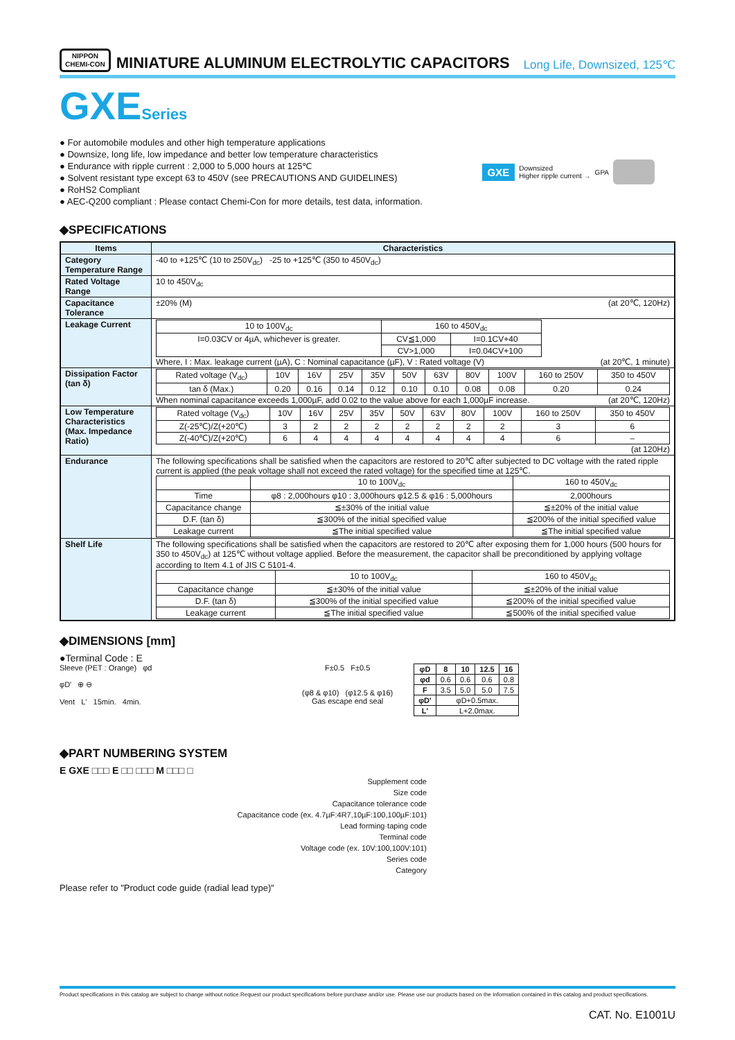NIPPON
CHEMI-CON
MINIATURE ALUMINUM ELECTROLYTIC CAPACITORS
Long Life, Downsized, 125℃
GXESeries
● For automobile modules and other high temperature applications
● Downsize, long life, low impedance and better low temperature characteristics
● Endurance with ripple current : 2,000 to 5,000 hours at 125℃
● Solvent resistant type except 63 to 450V (see PRECAUTIONS AND GUIDELINES)
● RoHS2 Compliant
● AEC-Q200 compliant : Please contact Chemi-Con for more details, test data, information.
GXE Downsized
Higher ripple current → GPA
◆SPECIFICATIONS
| Items | Characteristics |
| --- | --- |
| Category Temperature Range | -40 to +125℃ (10 to 250V<sub>dc</sub>) -25 to +125℃ (350 to 450V<sub>dc</sub>) |
| Rated Voltage Range | 10 to 450V<sub>dc</sub> |
| Capacitance Tolerance | ±20% (M) (at 20℃, 120Hz) |
| Leakage Current | / 10 to 100V<sub>dc</sub> / 160 to 450V<sub>dc</sub> / / / I=0.03CV or 4µA, whichever is greater. / CV≦1,000 / I=0.1CV+40 / / / CV>1,000 / I=0.04CV+100 / Where, I : Max. leakage current (µA), C : Nominal capacitance (µF), V : Rated voltage (V) (at 20℃, 1 minute) |
| Dissipation Factor (tan δ) | / Rated voltage (V<sub>dc</sub>) / 10V / 16V / 25V / 35V / 50V / 63V / 80V / 100V / 160 to 250V / 350 to 450V / / tan δ (Max.) / 0.20 / 0.16 / 0.14 / 0.12 / 0.10 / 0.10 / 0.08 / 0.08 / 0.20 / 0.24 / When nominal capacitance exceeds 1,000µF, add 0.02 to the value above for each 1,000µF increase. (at 20℃, 120Hz) |
| Low Temperature Characteristics (Max. Impedance Ratio) | / Rated voltage (V<sub>dc</sub>) / 10V / 16V / 25V / 35V / 50V / 63V / 80V / 100V / 160 to 250V / 350 to 450V / / Z(-25℃)/Z(+20℃) / 3 / 2 / 2 / 2 / 2 / 2 / 2 / 2 / 3 / 6 / / Z(-40℃)/Z(+20℃) / 6 / 4 / 4 / 4 / 4 / 4 / 4 / 4 / 6 / – / (at 120Hz) |
| Endurance | The following specifications shall be satisfied when the capacitors are restored to 20℃ after subjected to DC voltage with the rated ripple current is applied (the peak voltage shall not exceed the rated voltage) for the specified time at 125℃. / / 10 to 100V<sub>dc</sub> / 160 to 450V<sub>dc</sub> / / Time / φ8 : 2,000hours φ10 : 3,000hours φ12.5 & φ16 : 5,000hours / 2,000hours / / Capacitance change / ≦±30% of the initial value / ≦±20% of the initial value / / D.F. (tan δ) / ≦300% of the initial specified value / ≦200% of the initial specified value / / Leakage current / ≦The initial specified value / ≦The initial specified value / |
| Shelf Life | The following specifications shall be satisfied when the capacitors are restored to 20℃ after exposing them for 1,000 hours (500 hours for 350 to 450V<sub>dc</sub>) at 125℃ without voltage applied. Before the measurement, the capacitor shall be preconditioned by applying voltage according to Item 4.1 of JIS C 5101-4. / / 10 to 100V<sub>dc</sub> / 160 to 450V<sub>dc</sub> / / Capacitance change / ≦±30% of the initial value / ≦±20% of the initial value / / D.F. (tan δ) / ≦300% of the initial specified value / ≦200% of the initial specified value / / Leakage current / ≦The initial specified value / ≦500% of the initial specified value / |
◆DIMENSIONS [mm]
●Terminal Code : E
Sleeve (PET : Orange) φd
φD' ⊕ ⊖
Vent L' 15min. 4min.
F±0.5 F±0.5
(φ8 & φ10) (φ12.5 & φ16)
Gas escape end seal
| φD | 8 | 10 | 12.5 | 16 |
| --- | --- | --- | --- | --- |
| φd | 0.6 | 0.6 | 0.6 | 0.8 |
| F | 3.5 | 5.0 | 5.0 | 7.5 |
| φD' | φD+0.5max. | | | |
| L' | L+2.0max. | | | |
◆PART NUMBERING SYSTEM
E GXE □□□ E □□ □□□ M □□□ □
Supplement code
Size code
Capacitance tolerance code
Capacitance code (ex. 4.7µF:4R7,10µF:100,100µF:101)
Lead forming·taping code
Terminal code
Voltage code (ex. 10V:100,100V:101)
Series code
Category
Please refer to "Product code guide (radial lead type)"
Product specifications in this catalog are subject to change without notice.Request our product specifications before purchase and/or use. Please use our products based on the information contained in this catalog and product specifications.
CAT. No. E1001U